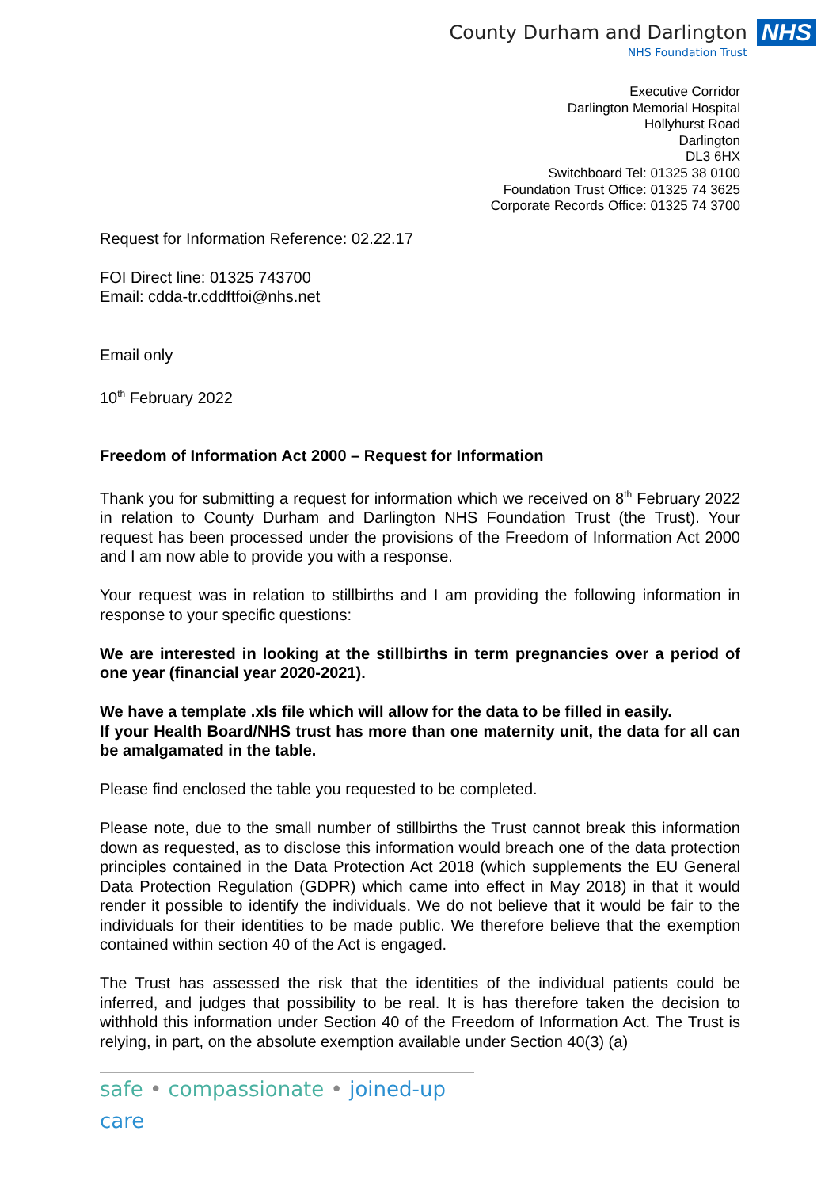County Durham and Darlington
NHS Foundation Trust
NHS
Executive Corridor
Darlington Memorial Hospital
Hollyhurst Road
Darlington
DL3 6HX
Switchboard Tel: 01325 38 0100
Foundation Trust Office: 01325 74 3625
Corporate Records Office: 01325 74 3700
Request for Information Reference: 02.22.17
FOI Direct line: 01325 743700
Email: cdda-tr.cddftfoi@nhs.net
Email only
10<sup>th</sup> February 2022
Freedom of Information Act 2000 – Request for Information
Thank you for submitting a request for information which we received on 8<sup>th</sup> February 2022 in relation to County Durham and Darlington NHS Foundation Trust (the Trust). Your request has been processed under the provisions of the Freedom of Information Act 2000 and I am now able to provide you with a response.
Your request was in relation to stillbirths and I am providing the following information in response to your specific questions:
We are interested in looking at the stillbirths in term pregnancies over a period of one year (financial year 2020-2021).
We have a template .xls file which will allow for the data to be filled in easily.
If your Health Board/NHS trust has more than one maternity unit, the data for all can be amalgamated in the table.
Please find enclosed the table you requested to be completed.
Please note, due to the small number of stillbirths the Trust cannot break this information down as requested, as to disclose this information would breach one of the data protection principles contained in the Data Protection Act 2018 (which supplements the EU General Data Protection Regulation (GDPR) which came into effect in May 2018) in that it would render it possible to identify the individuals. We do not believe that it would be fair to the individuals for their identities to be made public. We therefore believe that the exemption contained within section 40 of the Act is engaged.
The Trust has assessed the risk that the identities of the individual patients could be inferred, and judges that possibility to be real. It is has therefore taken the decision to withhold this information under Section 40 of the Freedom of Information Act. The Trust is relying, in part, on the absolute exemption available under Section 40(3) (a)
safe • compassionate • joined-up care